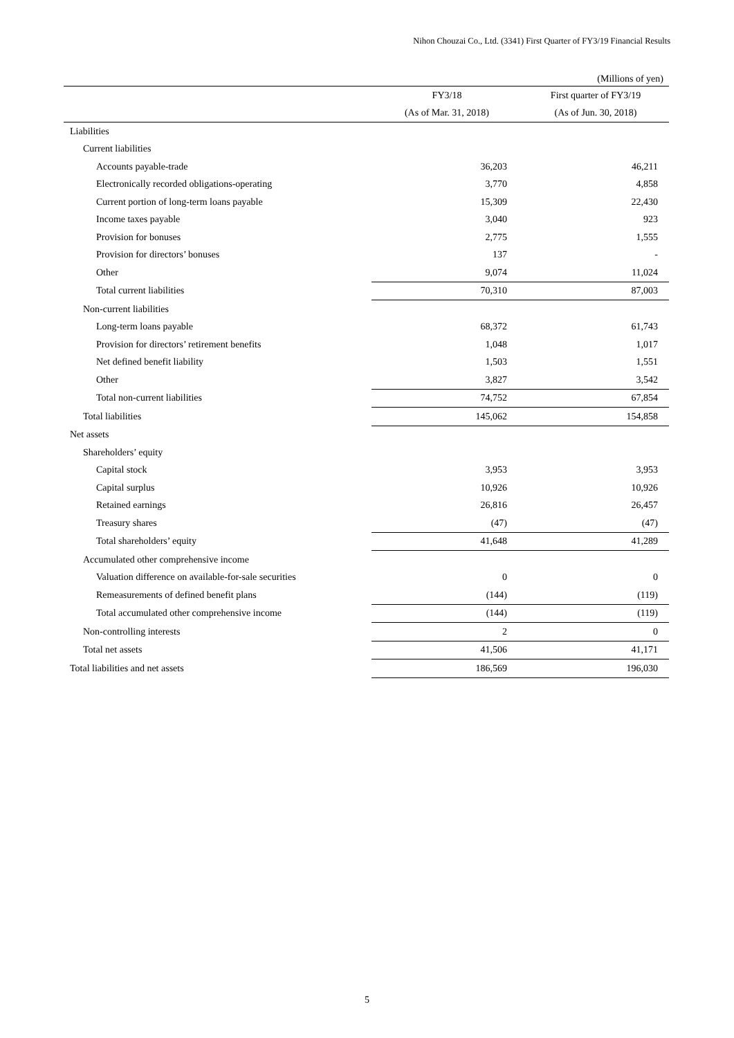Nihon Chouzai Co., Ltd. (3341) First Quarter of FY3/19 Financial Results
| | | (Millions of yen) |
| | FY3/18 | First quarter of FY3/19 |
| | (As of Mar. 31, 2018) | (As of Jun. 30, 2018) |
| Liabilities | | |
| Current liabilities | | |
| Accounts payable-trade | 36,203 | 46,211 |
| Electronically recorded obligations-operating | 3,770 | 4,858 |
| Current portion of long-term loans payable | 15,309 | 22,430 |
| Income taxes payable | 3,040 | 923 |
| Provision for bonuses | 2,775 | 1,555 |
| Provision for directors’ bonuses | 137 | - |
| Other | 9,074 | 11,024 |
| Total current liabilities | 70,310 | 87,003 |
| Non-current liabilities | | |
| Long-term loans payable | 68,372 | 61,743 |
| Provision for directors’ retirement benefits | 1,048 | 1,017 |
| Net defined benefit liability | 1,503 | 1,551 |
| Other | 3,827 | 3,542 |
| Total non-current liabilities | 74,752 | 67,854 |
| Total liabilities | 145,062 | 154,858 |
| Net assets | | |
| Shareholders’ equity | | |
| Capital stock | 3,953 | 3,953 |
| Capital surplus | 10,926 | 10,926 |
| Retained earnings | 26,816 | 26,457 |
| Treasury shares | (47) | (47) |
| Total shareholders’ equity | 41,648 | 41,289 |
| Accumulated other comprehensive income | | |
| Valuation difference on available-for-sale securities | 0 | 0 |
| Remeasurements of defined benefit plans | (144) | (119) |
| Total accumulated other comprehensive income | (144) | (119) |
| Non-controlling interests | 2 | 0 |
| Total net assets | 41,506 | 41,171 |
| Total liabilities and net assets | 186,569 | 196,030 |
5